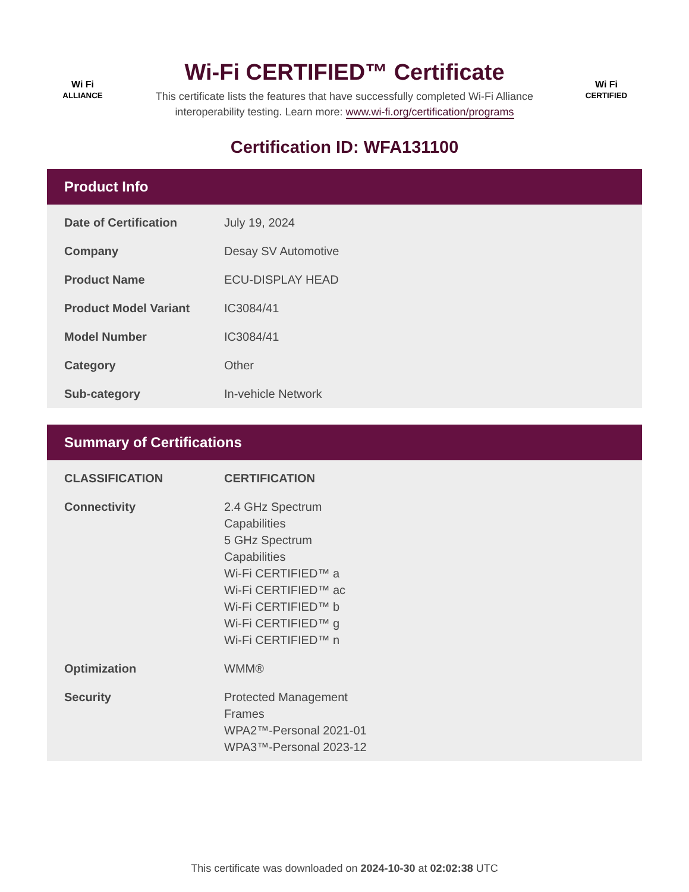Wi Fi
ALLIANCE
Wi-Fi CERTIFIED™ Certificate
This certificate lists the features that have successfully completed Wi-Fi Alliance
interoperability testing. Learn more: www.wi-fi.org/certification/programs
Wi Fi
CERTIFIED
Certification ID: WFA131100
Product Info
| Date of Certification | July 19, 2024 |
| Company | Desay SV Automotive |
| Product Name | ECU-DISPLAY HEAD |
| Product Model Variant | IC3084/41 |
| Model Number | IC3084/41 |
| Category | Other |
| Sub-category | In-vehicle Network |
Summary of Certifications
| CLASSIFICATION | CERTIFICATION |
| --- | --- |
| Connectivity | 2.4 GHz Spectrum Capabilities 5 GHz Spectrum Capabilities Wi-Fi CERTIFIED™ a Wi-Fi CERTIFIED™ ac Wi-Fi CERTIFIED™ b Wi-Fi CERTIFIED™ g Wi-Fi CERTIFIED™ n |
| Optimization | WMM® |
| Security | Protected Management Frames WPA2™-Personal 2021-01 WPA3™-Personal 2023-12 |
This certificate was downloaded on 2024-10-30 at 02:02:38 UTC